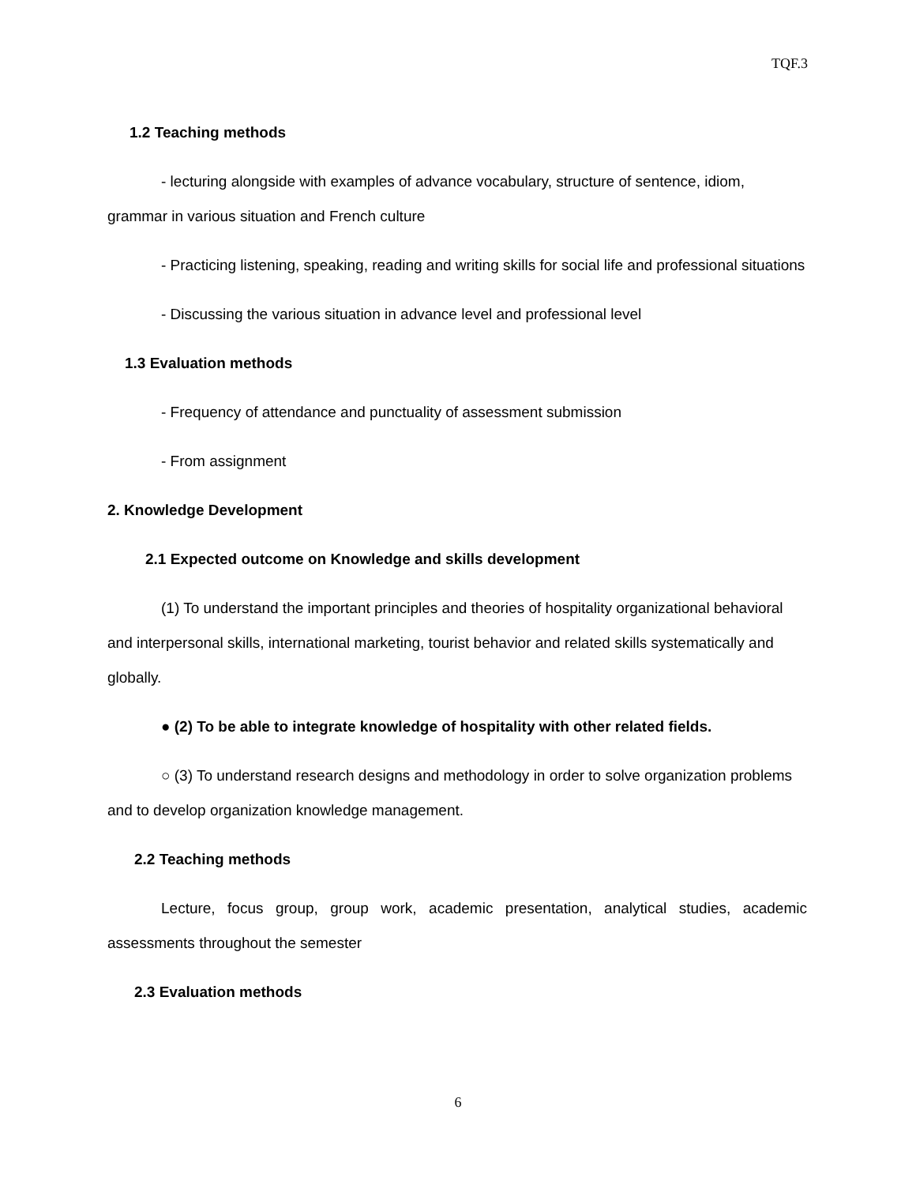TQF.3
1.2 Teaching methods
- lecturing alongside with examples of advance vocabulary, structure of sentence, idiom, grammar in various situation and French culture
- Practicing listening, speaking, reading and writing skills for social life and professional situations
- Discussing the various situation in advance level and professional level
1.3 Evaluation methods
- Frequency of attendance and punctuality of assessment submission
- From assignment
2. Knowledge Development
2.1 Expected outcome on Knowledge and skills development
(1) To understand the important principles and theories of hospitality organizational behavioral and interpersonal skills, international marketing, tourist behavior and related skills systematically and globally.
● (2) To be able to integrate knowledge of hospitality with other related fields.
○ (3) To understand research designs and methodology in order to solve organization problems and to develop organization knowledge management.
2.2 Teaching methods
Lecture, focus group, group work, academic presentation, analytical studies, academic assessments throughout the semester
2.3 Evaluation methods
6